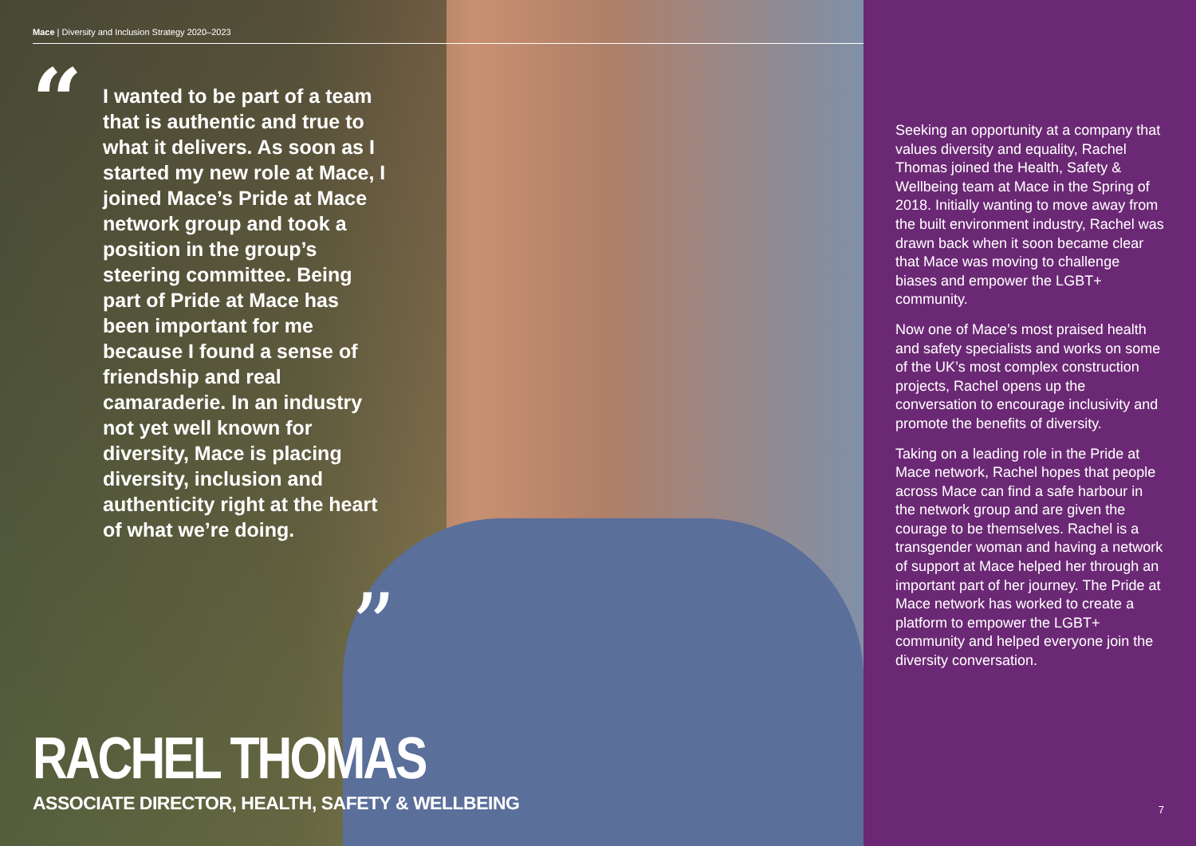Mace | Diversity and Inclusion Strategy 2020–2023
“
I wanted to be part of a team that is authentic and true to what it delivers. As soon as I started my new role at Mace, I joined Mace’s Pride at Mace network group and took a position in the group’s steering committee. Being part of Pride at Mace has been important for me because I found a sense of friendship and real camaraderie. In an industry not yet well known for diversity, Mace is placing diversity, inclusion and authenticity right at the heart of what we’re doing.
”
RACHEL THOMAS
ASSOCIATE DIRECTOR, HEALTH, SAFETY & WELLBEING
Seeking an opportunity at a company that values diversity and equality, Rachel Thomas joined the Health, Safety & Wellbeing team at Mace in the Spring of 2018. Initially wanting to move away from the built environment industry, Rachel was drawn back when it soon became clear that Mace was moving to challenge biases and empower the LGBT+ community.
Now one of Mace’s most praised health and safety specialists and works on some of the UK’s most complex construction projects, Rachel opens up the conversation to encourage inclusivity and promote the benefits of diversity.
Taking on a leading role in the Pride at Mace network, Rachel hopes that people across Mace can find a safe harbour in the network group and are given the courage to be themselves. Rachel is a transgender woman and having a network of support at Mace helped her through an important part of her journey. The Pride at Mace network has worked to create a platform to empower the LGBT+ community and helped everyone join the diversity conversation.
7